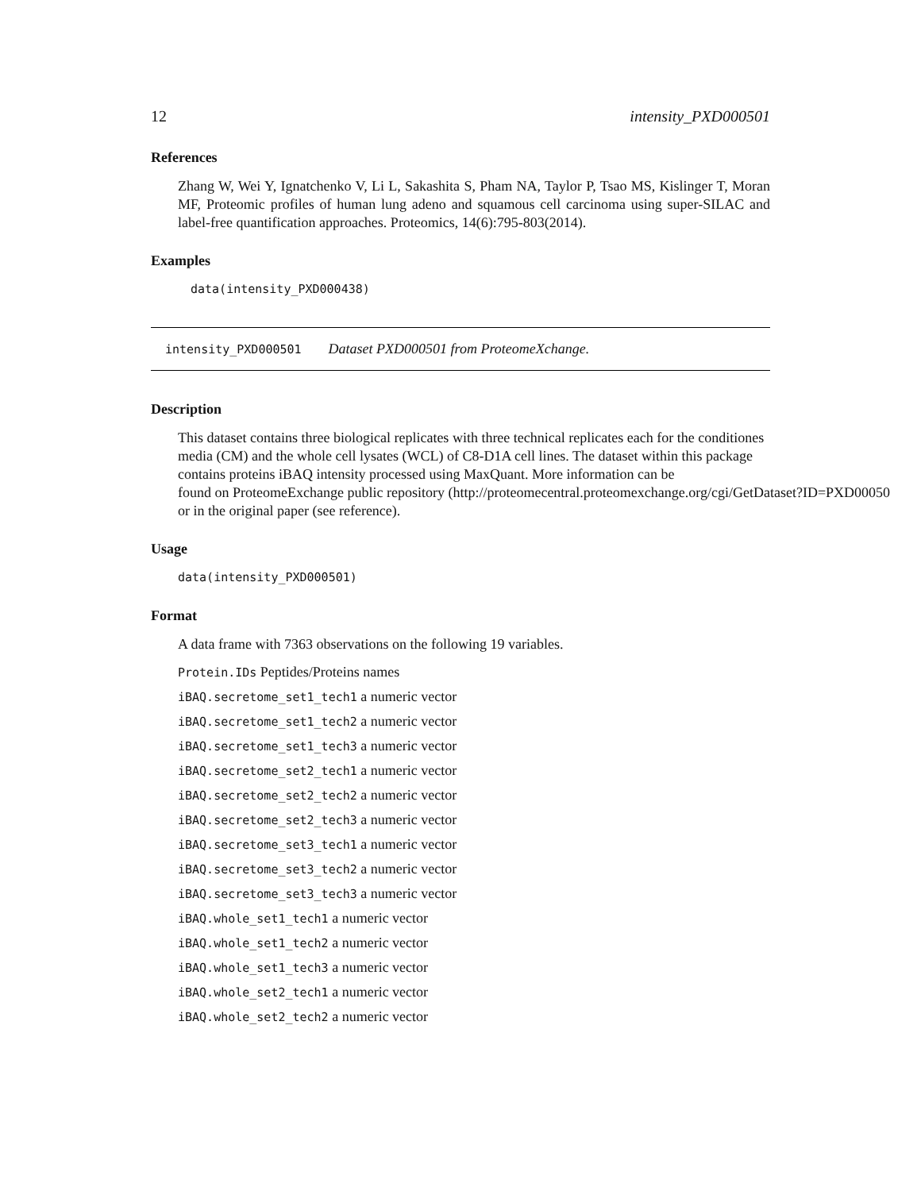12 intensity_PXD000501
References
Zhang W, Wei Y, Ignatchenko V, Li L, Sakashita S, Pham NA, Taylor P, Tsao MS, Kislinger T, Moran MF, Proteomic profiles of human lung adeno and squamous cell carcinoma using super-SILAC and label-free quantification approaches. Proteomics, 14(6):795-803(2014).
Examples
data(intensity_PXD000438)
intensity_PXD000501 Dataset PXD000501 from ProteomeXchange.
Description
This dataset contains three biological replicates with three technical replicates each for the conditiones media (CM) and the whole cell lysates (WCL) of C8-D1A cell lines. The dataset within this package contains proteins iBAQ intensity processed using MaxQuant. More information can be
found on ProteomeExchange public repository (http://proteomecentral.proteomexchange.org/cgi/GetDataset?ID=PXD00050
or in the original paper (see reference).
Usage
data(intensity_PXD000501)
Format
A data frame with 7363 observations on the following 19 variables.
Protein.IDs Peptides/Proteins names
iBAQ.secretome_set1_tech1 a numeric vector
iBAQ.secretome_set1_tech2 a numeric vector
iBAQ.secretome_set1_tech3 a numeric vector
iBAQ.secretome_set2_tech1 a numeric vector
iBAQ.secretome_set2_tech2 a numeric vector
iBAQ.secretome_set2_tech3 a numeric vector
iBAQ.secretome_set3_tech1 a numeric vector
iBAQ.secretome_set3_tech2 a numeric vector
iBAQ.secretome_set3_tech3 a numeric vector
iBAQ.whole_set1_tech1 a numeric vector
iBAQ.whole_set1_tech2 a numeric vector
iBAQ.whole_set1_tech3 a numeric vector
iBAQ.whole_set2_tech1 a numeric vector
iBAQ.whole_set2_tech2 a numeric vector